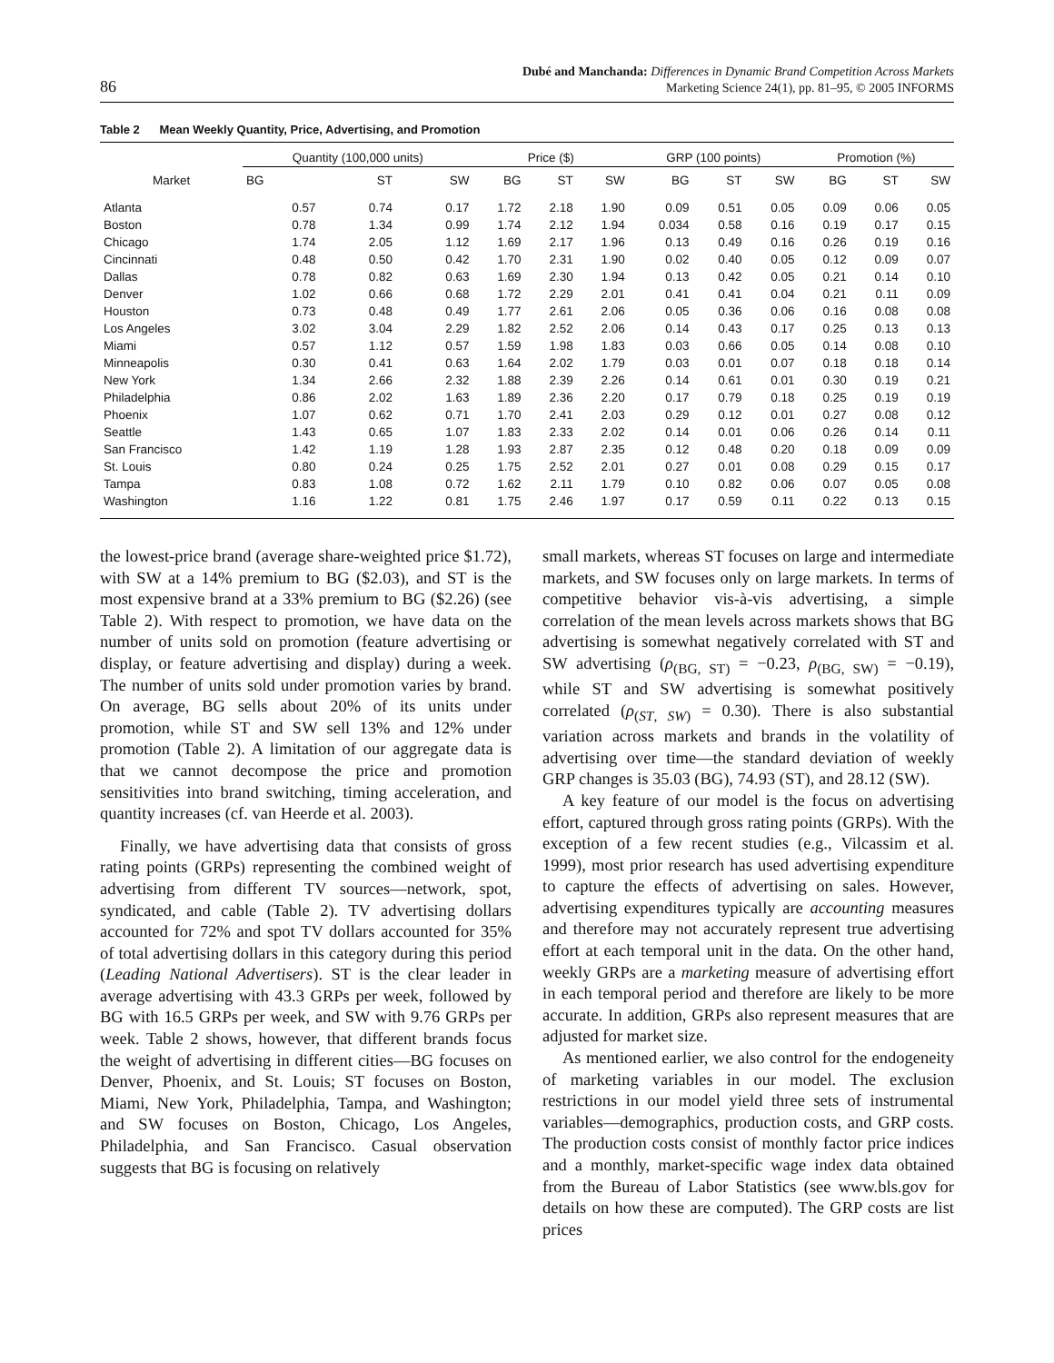86 Dubé and Manchanda: Differences in Dynamic Brand Competition Across Markets
Marketing Science 24(1), pp. 81–95, © 2005 INFORMS
Table 2 Mean Weekly Quantity, Price, Advertising, and Promotion
| Market | Quantity (100,000 units) | | | Price ($) | | | GRP (100 points) | | | Promotion (%) | | |
| --- | --- | --- | --- | --- | --- | --- | --- | --- | --- | --- | --- | --- |
| | BG | ST | SW | BG | ST | SW | BG | ST | SW | BG | ST | SW |
| Atlanta | 0.57 | 0.74 | 0.17 | 1.72 | 2.18 | 1.90 | 0.09 | 0.51 | 0.05 | 0.09 | 0.06 | 0.05 |
| Boston | 0.78 | 1.34 | 0.99 | 1.74 | 2.12 | 1.94 | 0.034 | 0.58 | 0.16 | 0.19 | 0.17 | 0.15 |
| Chicago | 1.74 | 2.05 | 1.12 | 1.69 | 2.17 | 1.96 | 0.13 | 0.49 | 0.16 | 0.26 | 0.19 | 0.16 |
| Cincinnati | 0.48 | 0.50 | 0.42 | 1.70 | 2.31 | 1.90 | 0.02 | 0.40 | 0.05 | 0.12 | 0.09 | 0.07 |
| Dallas | 0.78 | 0.82 | 0.63 | 1.69 | 2.30 | 1.94 | 0.13 | 0.42 | 0.05 | 0.21 | 0.14 | 0.10 |
| Denver | 1.02 | 0.66 | 0.68 | 1.72 | 2.29 | 2.01 | 0.41 | 0.41 | 0.04 | 0.21 | 0.11 | 0.09 |
| Houston | 0.73 | 0.48 | 0.49 | 1.77 | 2.61 | 2.06 | 0.05 | 0.36 | 0.06 | 0.16 | 0.08 | 0.08 |
| Los Angeles | 3.02 | 3.04 | 2.29 | 1.82 | 2.52 | 2.06 | 0.14 | 0.43 | 0.17 | 0.25 | 0.13 | 0.13 |
| Miami | 0.57 | 1.12 | 0.57 | 1.59 | 1.98 | 1.83 | 0.03 | 0.66 | 0.05 | 0.14 | 0.08 | 0.10 |
| Minneapolis | 0.30 | 0.41 | 0.63 | 1.64 | 2.02 | 1.79 | 0.03 | 0.01 | 0.07 | 0.18 | 0.18 | 0.14 |
| New York | 1.34 | 2.66 | 2.32 | 1.88 | 2.39 | 2.26 | 0.14 | 0.61 | 0.01 | 0.30 | 0.19 | 0.21 |
| Philadelphia | 0.86 | 2.02 | 1.63 | 1.89 | 2.36 | 2.20 | 0.17 | 0.79 | 0.18 | 0.25 | 0.19 | 0.19 |
| Phoenix | 1.07 | 0.62 | 0.71 | 1.70 | 2.41 | 2.03 | 0.29 | 0.12 | 0.01 | 0.27 | 0.08 | 0.12 |
| Seattle | 1.43 | 0.65 | 1.07 | 1.83 | 2.33 | 2.02 | 0.14 | 0.01 | 0.06 | 0.26 | 0.14 | 0.11 |
| San Francisco | 1.42 | 1.19 | 1.28 | 1.93 | 2.87 | 2.35 | 0.12 | 0.48 | 0.20 | 0.18 | 0.09 | 0.09 |
| St. Louis | 0.80 | 0.24 | 0.25 | 1.75 | 2.52 | 2.01 | 0.27 | 0.01 | 0.08 | 0.29 | 0.15 | 0.17 |
| Tampa | 0.83 | 1.08 | 0.72 | 1.62 | 2.11 | 1.79 | 0.10 | 0.82 | 0.06 | 0.07 | 0.05 | 0.08 |
| Washington | 1.16 | 1.22 | 0.81 | 1.75 | 2.46 | 1.97 | 0.17 | 0.59 | 0.11 | 0.22 | 0.13 | 0.15 |
the lowest-price brand (average share-weighted price $1.72), with SW at a 14% premium to BG ($2.03), and ST is the most expensive brand at a 33% premium to BG ($2.26) (see Table 2). With respect to promotion, we have data on the number of units sold on promotion (feature advertising or display, or feature advertising and display) during a week. The number of units sold under promotion varies by brand. On average, BG sells about 20% of its units under promotion, while ST and SW sell 13% and 12% under promotion (Table 2). A limitation of our aggregate data is that we cannot decompose the price and promotion sensitivities into brand switching, timing acceleration, and quantity increases (cf. van Heerde et al. 2003).
Finally, we have advertising data that consists of gross rating points (GRPs) representing the combined weight of advertising from different TV sources—network, spot, syndicated, and cable (Table 2). TV advertising dollars accounted for 72% and spot TV dollars accounted for 35% of total advertising dollars in this category during this period (Leading National Advertisers). ST is the clear leader in average advertising with 43.3 GRPs per week, followed by BG with 16.5 GRPs per week, and SW with 9.76 GRPs per week. Table 2 shows, however, that different brands focus the weight of advertising in different cities—BG focuses on Denver, Phoenix, and St. Louis; ST focuses on Boston, Miami, New York, Philadelphia, Tampa, and Washington; and SW focuses on Boston, Chicago, Los Angeles, Philadelphia, and San Francisco. Casual observation suggests that BG is focusing on relatively
small markets, whereas ST focuses on large and intermediate markets, and SW focuses only on large markets. In terms of competitive behavior vis-à-vis advertising, a simple correlation of the mean levels across markets shows that BG advertising is somewhat negatively correlated with ST and SW advertising (ρ<sub>(BG, ST)</sub> = −0.23, ρ<sub>(BG, SW)</sub> = −0.19), while ST and SW advertising is somewhat positively correlated (ρ<sub>(ST, SW)</sub> = 0.30). There is also substantial variation across markets and brands in the volatility of advertising over time—the standard deviation of weekly GRP changes is 35.03 (BG), 74.93 (ST), and 28.12 (SW).
A key feature of our model is the focus on advertising effort, captured through gross rating points (GRPs). With the exception of a few recent studies (e.g., Vilcassim et al. 1999), most prior research has used advertising expenditure to capture the effects of advertising on sales. However, advertising expenditures typically are accounting measures and therefore may not accurately represent true advertising effort at each temporal unit in the data. On the other hand, weekly GRPs are a marketing measure of advertising effort in each temporal period and therefore are likely to be more accurate. In addition, GRPs also represent measures that are adjusted for market size.
As mentioned earlier, we also control for the endogeneity of marketing variables in our model. The exclusion restrictions in our model yield three sets of instrumental variables—demographics, production costs, and GRP costs. The production costs consist of monthly factor price indices and a monthly, market-specific wage index data obtained from the Bureau of Labor Statistics (see www.bls.gov for details on how these are computed). The GRP costs are list prices